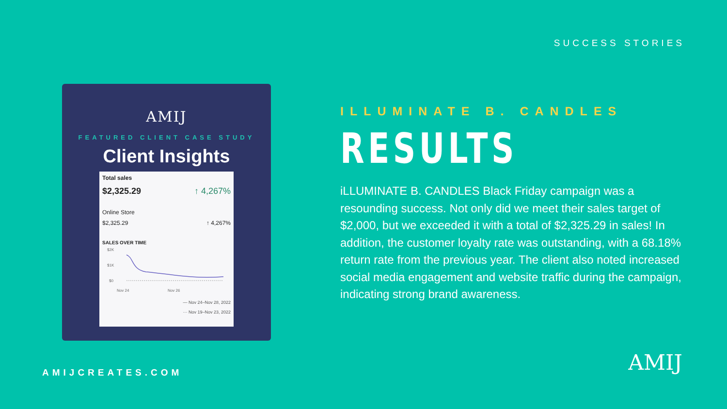SUCCESS STORIES
AMIJ
FEATURED CLIENT CASE STUDY
Client Insights
Total sales
$2,325.29 ↑ 4,267%
Online Store
$2,325.29 ↑ 4,267%
SALES OVER TIME
$2K
$1K
$0
Nov 24
Nov 26
— Nov 24–Nov 28, 2022
··· Nov 19–Nov 23, 2022
ILLUMINATE B. CANDLES
RESULTS
iLLUMINATE B. CANDLES Black Friday campaign was a resounding success. Not only did we meet their sales target of $2,000, but we exceeded it with a total of $2,325.29 in sales! In addition, the customer loyalty rate was outstanding, with a 68.18% return rate from the previous year. The client also noted increased social media engagement and website traffic during the campaign, indicating strong brand awareness.
AMIJCREATES.COM AMIJ